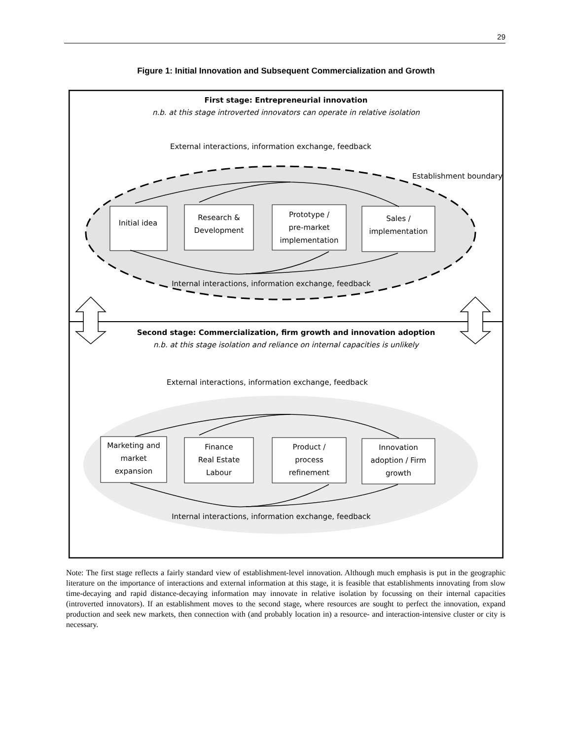29
Figure 1: Initial Innovation and Subsequent Commercialization and Growth
First stage: Entrepreneurial innovation
n.b. at this stage introverted innovators can operate in relative isolation
External interactions, information exchange, feedback
Establishment boundary
Initial idea
Research &
Development
Prototype /
pre-market
implementation
Sales /
implementation
Internal interactions, information exchange, feedback
Second stage: Commercialization, firm growth and innovation adoption
n.b. at this stage isolation and reliance on internal capacities is unlikely
External interactions, information exchange, feedback
Marketing and
market
expansion
Finance
Real Estate
Labour
Product /
process
refinement
Innovation
adoption / Firm
growth
Internal interactions, information exchange, feedback
Note: The first stage reflects a fairly standard view of establishment-level innovation. Although much emphasis is put in the geographic literature on the importance of interactions and external information at this stage, it is feasible that establishments innovating from slow time-decaying and rapid distance-decaying information may innovate in relative isolation by focussing on their internal capacities (introverted innovators). If an establishment moves to the second stage, where resources are sought to perfect the innovation, expand production and seek new markets, then connection with (and probably location in) a resource- and interaction-intensive cluster or city is necessary.